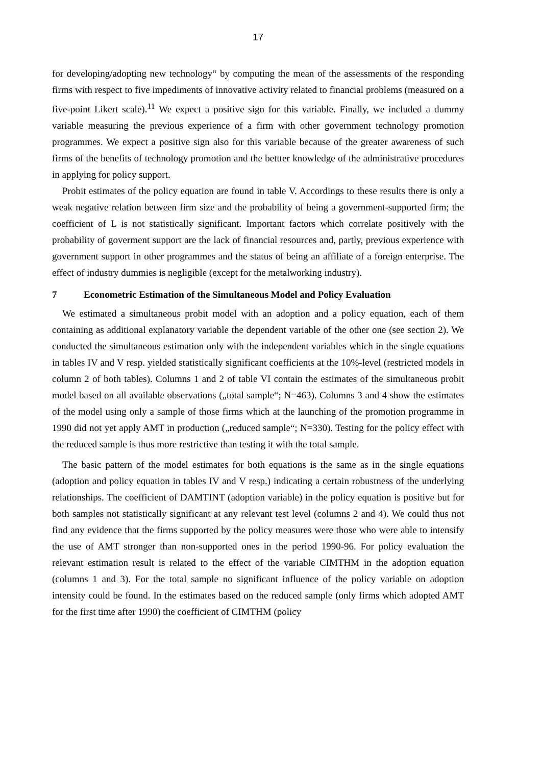17
for developing/adopting new technology“ by computing the mean of the assessments of the responding firms with respect to five impediments of innovative activity related to financial problems (measured on a five-point Likert scale).<sup>11</sup> We expect a positive sign for this variable. Finally, we included a dummy variable measuring the previous experience of a firm with other government technology promotion programmes. We expect a positive sign also for this variable because of the greater awareness of such firms of the benefits of technology promotion and the bettter knowledge of the administrative procedures in applying for policy support.
Probit estimates of the policy equation are found in table V. Accordings to these results there is only a weak negative relation between firm size and the probability of being a government-supported firm; the coefficient of L is not statistically significant. Important factors which correlate positively with the probability of goverment support are the lack of financial resources and, partly, previous experience with government support in other programmes and the status of being an affiliate of a foreign enterprise. The effect of industry dummies is negligible (except for the metalworking industry).
7 Econometric Estimation of the Simultaneous Model and Policy Evaluation
We estimated a simultaneous probit model with an adoption and a policy equation, each of them containing as additional explanatory variable the dependent variable of the other one (see section 2). We conducted the simultaneous estimation only with the independent variables which in the single equations in tables IV and V resp. yielded statistically significant coefficients at the 10%-level (restricted models in column 2 of both tables). Columns 1 and 2 of table VI contain the estimates of the simultaneous probit model based on all available observations („total sample“; N=463). Columns 3 and 4 show the estimates of the model using only a sample of those firms which at the launching of the promotion programme in 1990 did not yet apply AMT in production („reduced sample“; N=330). Testing for the policy effect with the reduced sample is thus more restrictive than testing it with the total sample.
The basic pattern of the model estimates for both equations is the same as in the single equations (adoption and policy equation in tables IV and V resp.) indicating a certain robustness of the underlying relationships. The coefficient of DAMTINT (adoption variable) in the policy equation is positive but for both samples not statistically significant at any relevant test level (columns 2 and 4). We could thus not find any evidence that the firms supported by the policy measures were those who were able to intensify the use of AMT stronger than non-supported ones in the period 1990-96. For policy evaluation the relevant estimation result is related to the effect of the variable CIMTHM in the adoption equation (columns 1 and 3). For the total sample no significant influence of the policy variable on adoption intensity could be found. In the estimates based on the reduced sample (only firms which adopted AMT for the first time after 1990) the coefficient of CIMTHM (policy